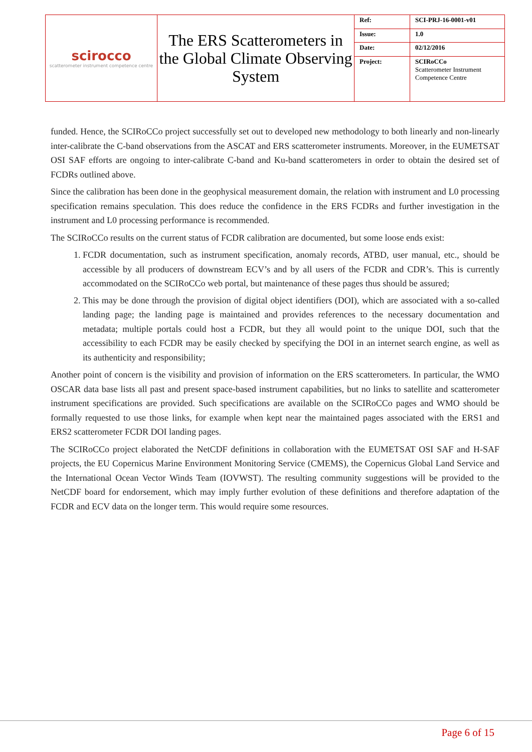| scirocco scatterometer instrument competence centre | The ERS Scatterometers in the Global Climate Observing System | Ref: | SCI-PRJ-16-0001-v01 |
| | | Issue: | 1.0 |
| | | Date: | 02/12/2016 |
| | | Project: | SCIRoCCo Scatterometer Instrument Competence Centre |
funded. Hence, the SCIRoCCo project successfully set out to developed new methodology to both linearly and non-linearly inter-calibrate the C-band observations from the ASCAT and ERS scatterometer instruments. Moreover, in the EUMETSAT OSI SAF efforts are ongoing to inter-calibrate C-band and Ku-band scatterometers in order to obtain the desired set of FCDRs outlined above.
Since the calibration has been done in the geophysical measurement domain, the relation with instrument and L0 processing specification remains speculation. This does reduce the confidence in the ERS FCDRs and further investigation in the instrument and L0 processing performance is recommended.
The SCIRoCCo results on the current status of FCDR calibration are documented, but some loose ends exist:
1. FCDR documentation, such as instrument specification, anomaly records, ATBD, user manual, etc., should be accessible by all producers of downstream ECV’s and by all users of the FCDR and CDR’s. This is currently accommodated on the SCIRoCCo web portal, but maintenance of these pages thus should be assured;
2. This may be done through the provision of digital object identifiers (DOI), which are associated with a so-called landing page; the landing page is maintained and provides references to the necessary documentation and metadata; multiple portals could host a FCDR, but they all would point to the unique DOI, such that the accessibility to each FCDR may be easily checked by specifying the DOI in an internet search engine, as well as its authenticity and responsibility;
Another point of concern is the visibility and provision of information on the ERS scatterometers. In particular, the WMO OSCAR data base lists all past and present space-based instrument capabilities, but no links to satellite and scatterometer instrument specifications are provided. Such specifications are available on the SCIRoCCo pages and WMO should be formally requested to use those links, for example when kept near the maintained pages associated with the ERS1 and ERS2 scatterometer FCDR DOI landing pages.
The SCIRoCCo project elaborated the NetCDF definitions in collaboration with the EUMETSAT OSI SAF and H-SAF projects, the EU Copernicus Marine Environment Monitoring Service (CMEMS), the Copernicus Global Land Service and the International Ocean Vector Winds Team (IOVWST). The resulting community suggestions will be provided to the NetCDF board for endorsement, which may imply further evolution of these definitions and therefore adaptation of the FCDR and ECV data on the longer term. This would require some resources.
Page 6 of 15